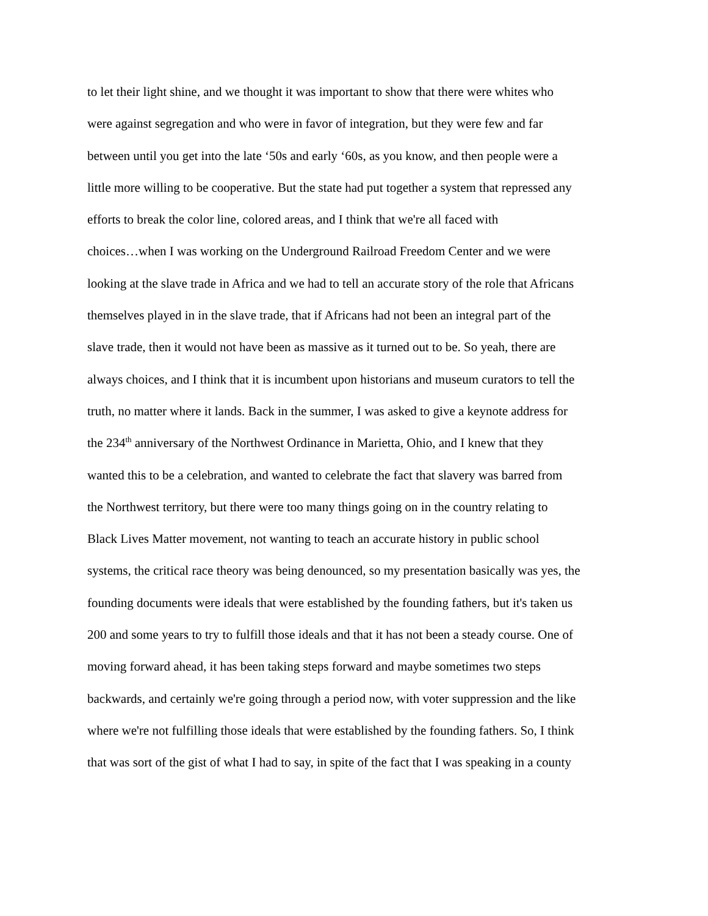to let their light shine, and we thought it was important to show that there were whites who
were against segregation and who were in favor of integration, but they were few and far
between until you get into the late ‘50s and early ‘60s, as you know, and then people were a
little more willing to be cooperative. But the state had put together a system that repressed any
efforts to break the color line, colored areas, and I think that we're all faced with
choices…when I was working on the Underground Railroad Freedom Center and we were
looking at the slave trade in Africa and we had to tell an accurate story of the role that Africans
themselves played in in the slave trade, that if Africans had not been an integral part of the
slave trade, then it would not have been as massive as it turned out to be. So yeah, there are
always choices, and I think that it is incumbent upon historians and museum curators to tell the
truth, no matter where it lands. Back in the summer, I was asked to give a keynote address for
the 234<sup>th</sup> anniversary of the Northwest Ordinance in Marietta, Ohio, and I knew that they
wanted this to be a celebration, and wanted to celebrate the fact that slavery was barred from
the Northwest territory, but there were too many things going on in the country relating to
Black Lives Matter movement, not wanting to teach an accurate history in public school
systems, the critical race theory was being denounced, so my presentation basically was yes, the
founding documents were ideals that were established by the founding fathers, but it's taken us
200 and some years to try to fulfill those ideals and that it has not been a steady course. One of
moving forward ahead, it has been taking steps forward and maybe sometimes two steps
backwards, and certainly we're going through a period now, with voter suppression and the like
where we're not fulfilling those ideals that were established by the founding fathers. So, I think
that was sort of the gist of what I had to say, in spite of the fact that I was speaking in a county